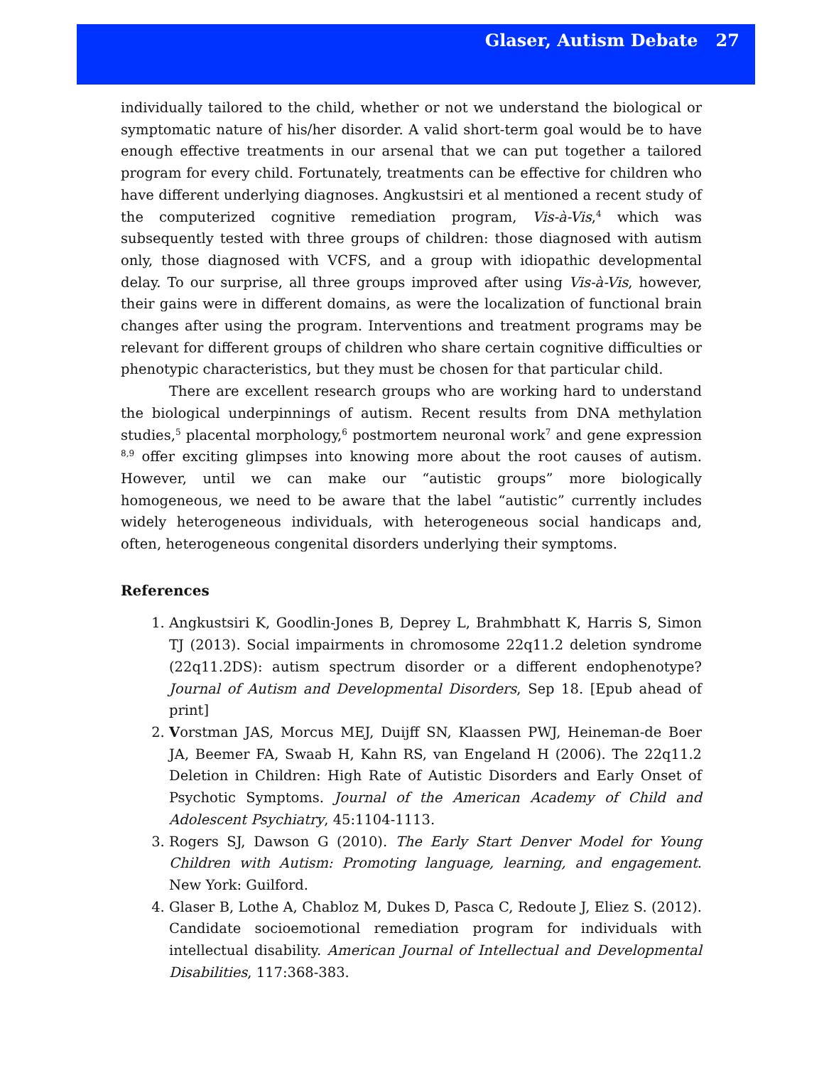Glaser, Autism Debate 27
individually tailored to the child, whether or not we understand the biological or symptomatic nature of his/her disorder. A valid short-term goal would be to have enough effective treatments in our arsenal that we can put together a tailored program for every child. Fortunately, treatments can be effective for children who have different underlying diagnoses. Angkustsiri et al mentioned a recent study of the computerized cognitive remediation program, Vis-à-Vis,<sup>4</sup> which was subsequently tested with three groups of children: those diagnosed with autism only, those diagnosed with VCFS, and a group with idiopathic developmental delay. To our surprise, all three groups improved after using Vis-à-Vis, however, their gains were in different domains, as were the localization of functional brain changes after using the program. Interventions and treatment programs may be relevant for different groups of children who share certain cognitive difficulties or phenotypic characteristics, but they must be chosen for that particular child.
There are excellent research groups who are working hard to understand the biological underpinnings of autism. Recent results from DNA methylation studies,<sup>5</sup> placental morphology,<sup>6</sup> postmortem neuronal work<sup>7</sup> and gene expression <sup>8,9</sup> offer exciting glimpses into knowing more about the root causes of autism. However, until we can make our “autistic groups” more biologically homogeneous, we need to be aware that the label “autistic” currently includes widely heterogeneous individuals, with heterogeneous social handicaps and, often, heterogeneous congenital disorders underlying their symptoms.
References
1. Angkustsiri K, Goodlin-Jones B, Deprey L, Brahmbhatt K, Harris S, Simon TJ (2013). Social impairments in chromosome 22q11.2 deletion syndrome (22q11.2DS): autism spectrum disorder or a different endophenotype? Journal of Autism and Developmental Disorders, Sep 18. [Epub ahead of print]
2. Vorstman JAS, Morcus MEJ, Duijff SN, Klaassen PWJ, Heineman-de Boer JA, Beemer FA, Swaab H, Kahn RS, van Engeland H (2006). The 22q11.2 Deletion in Children: High Rate of Autistic Disorders and Early Onset of Psychotic Symptoms. Journal of the American Academy of Child and Adolescent Psychiatry, 45:1104-1113.
3. Rogers SJ, Dawson G (2010). The Early Start Denver Model for Young Children with Autism: Promoting language, learning, and engagement. New York: Guilford.
4. Glaser B, Lothe A, Chabloz M, Dukes D, Pasca C, Redoute J, Eliez S. (2012). Candidate socioemotional remediation program for individuals with intellectual disability. American Journal of Intellectual and Developmental Disabilities, 117:368-383.